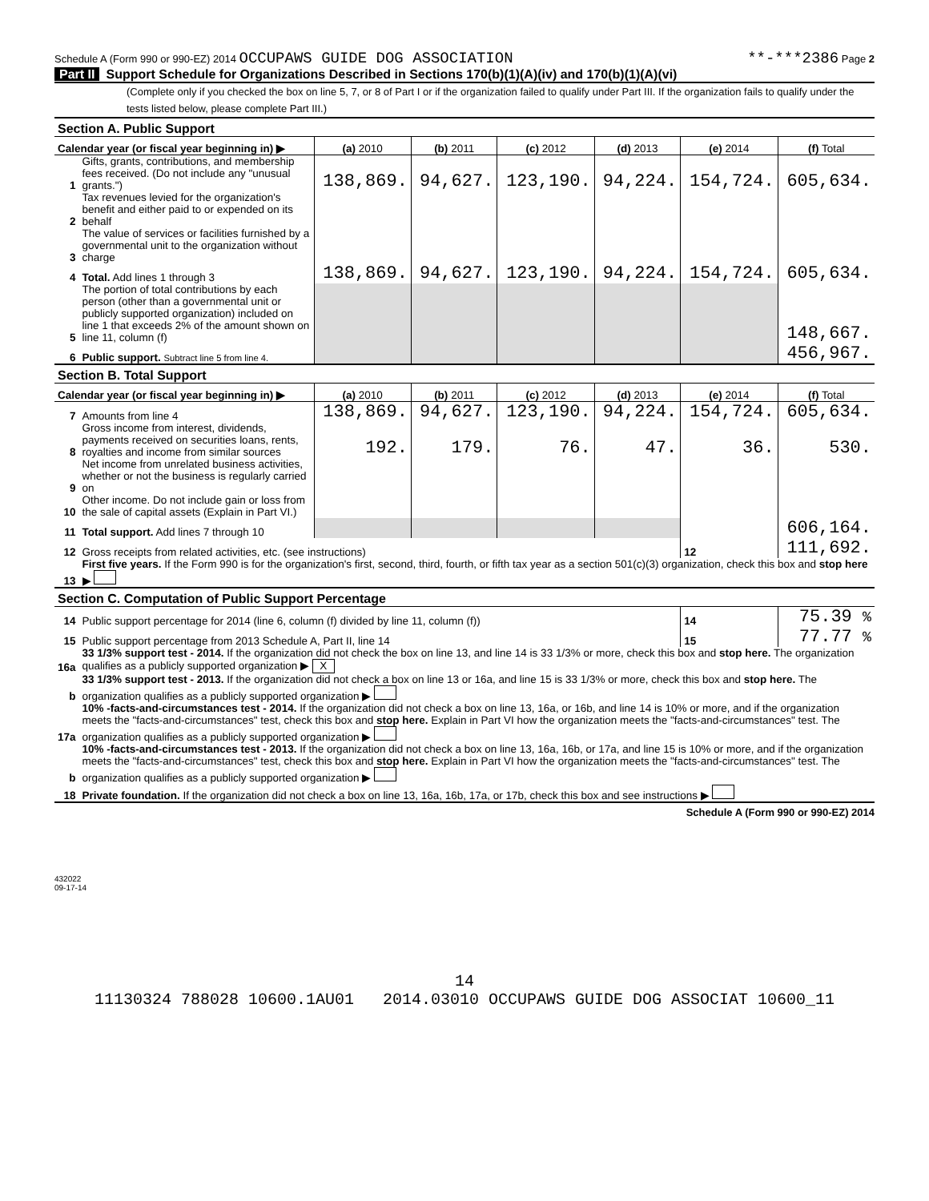Schedule A (Form 990 or 990-EZ) 2014 OCCUPAWS GUIDE DOG ASSOCIATION
**-***2386 Page 2
Part II Support Schedule for Organizations Described in Sections 170(b)(1)(A)(iv) and 170(b)(1)(A)(vi)
(Complete only if you checked the box on line 5, 7, or 8 of Part I or if the organization failed to qualify under Part III. If the organization fails to qualify under the tests listed below, please complete Part III.)
| Section A. Public Support | | | | | | | |
| Calendar year (or fiscal year beginning in) ▶ | | (a) 2010 | (b) 2011 | (c) 2012 | (d) 2013 | (e) 2014 | (f) Total |
| 1 | Gifts, grants, contributions, and membership fees received. (Do not include any "unusual grants.") | 138,869. | 94,627. | 123,190. | 94,224. | 154,724. | 605,634. |
| 2 | Tax revenues levied for the organization's benefit and either paid to or expended on its behalf | | | | | | |
| 3 | The value of services or facilities furnished by a governmental unit to the organization without charge | | | | | | |
| 4 | Total. Add lines 1 through 3 | 138,869. | 94,627. | 123,190. | 94,224. | 154,724. | 605,634. |
| 5 | The portion of total contributions by each person (other than a governmental unit or publicly supported organization) included on line 1 that exceeds 2% of the amount shown on line 11, column (f) | | | | | | 148,667. |
| 6 | Public support. Subtract line 5 from line 4. | | | | | | 456,967. |
| Section B. Total Support | | | | | | | |
| Calendar year (or fiscal year beginning in) ▶ | | (a) 2010 | (b) 2011 | (c) 2012 | (d) 2013 | (e) 2014 | (f) Total |
| 7 | Amounts from line 4 | 138,869. | 94,627. | 123,190. | 94,224. | 154,724. | 605,634. |
| 8 | Gross income from interest, dividends, payments received on securities loans, rents, royalties and income from similar sources | 192. | 179. | 76. | 47. | 36. | 530. |
| 9 | Net income from unrelated business activities, whether or not the business is regularly carried on | | | | | | |
| 10 | Other income. Do not include gain or loss from the sale of capital assets (Explain in Part VI.) | | | | | | |
| 11 | Total support. Add lines 7 through 10 | | | | | | 606,164. |
| 12 | Gross receipts from related activities, etc. (see instructions) | | | | | 12 | 111,692. |
| 13 | First five years. If the Form 990 is for the organization's first, second, third, fourth, or fifth tax year as a section 501(c)(3) organization, check this box and stop here ▶ | | | | | | |
| Section C. Computation of Public Support Percentage | | | | | | | |
| 14 | Public support percentage for 2014 (line 6, column (f) divided by line 11, column (f)) | | | | | 14 | 75.39 % |
| 15 | Public support percentage from 2013 Schedule A, Part II, line 14 | | | | | 15 | 77.77 % |
| 16a | 33 1/3% support test - 2014. If the organization did not check the box on line 13, and line 14 is 33 1/3% or more, check this box and stop here. The organization qualifies as a publicly supported organization ▶ X | | | | | | |
| b | 33 1/3% support test - 2013. If the organization did not check a box on line 13 or 16a, and line 15 is 33 1/3% or more, check this box and stop here. The organization qualifies as a publicly supported organization ▶ | | | | | | |
| 17a | 10% -facts-and-circumstances test - 2014. If the organization did not check a box on line 13, 16a, or 16b, and line 14 is 10% or more, and if the organization meets the "facts-and-circumstances" test, check this box and stop here. Explain in Part VI how the organization meets the "facts-and-circumstances" test. The organization qualifies as a publicly supported organization ▶ | | | | | | |
| b | 10% -facts-and-circumstances test - 2013. If the organization did not check a box on line 13, 16a, 16b, or 17a, and line 15 is 10% or more, and if the organization meets the "facts-and-circumstances" test, check this box and stop here. Explain in Part VI how the organization meets the "facts-and-circumstances" test. The organization qualifies as a publicly supported organization ▶ | | | | | | |
| 18 | Private foundation. If the organization did not check a box on line 13, 16a, 16b, 17a, or 17b, check this box and see instructions ▶ | | | | | | |
Schedule A (Form 990 or 990-EZ) 2014
432022
09-17-14
14
11130324 788028 10600.1AU01 2014.03010 OCCUPAWS GUIDE DOG ASSOCIAT 10600_11